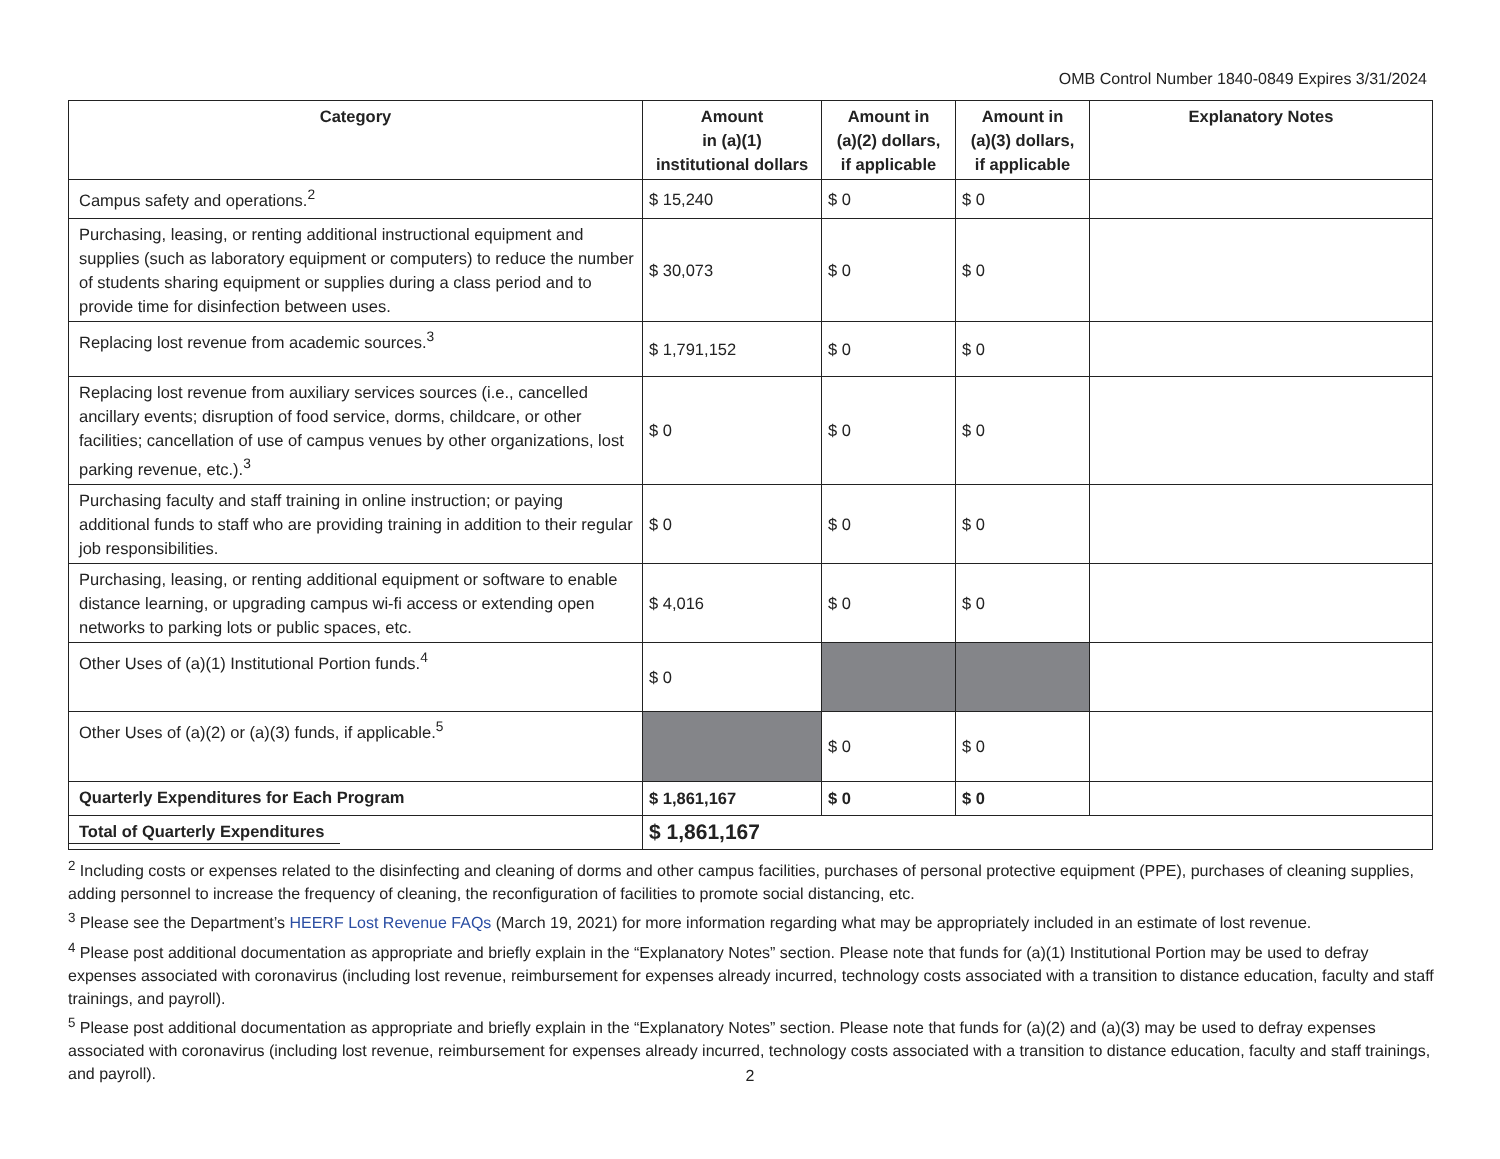OMB Control Number 1840-0849 Expires 3/31/2024
| Category | Amount in (a)(1) institutional dollars | Amount in (a)(2) dollars, if applicable | Amount in (a)(3) dollars, if applicable | Explanatory Notes |
| --- | --- | --- | --- | --- |
| Campus safety and operations.<sup>2</sup> | $ 15,240 | $ 0 | $ 0 | |
| Purchasing, leasing, or renting additional instructional equipment and supplies (such as laboratory equipment or computers) to reduce the number of students sharing equipment or supplies during a class period and to provide time for disinfection between uses. | $ 30,073 | $ 0 | $ 0 | |
| Replacing lost revenue from academic sources.<sup>3</sup> | $ 1,791,152 | $ 0 | $ 0 | |
| Replacing lost revenue from auxiliary services sources (i.e., cancelled ancillary events; disruption of food service, dorms, childcare, or other facilities; cancellation of use of campus venues by other organizations, lost parking revenue, etc.).<sup>3</sup> | $ 0 | $ 0 | $ 0 | |
| Purchasing faculty and staff training in online instruction; or paying additional funds to staff who are providing training in addition to their regular job responsibilities. | $ 0 | $ 0 | $ 0 | |
| Purchasing, leasing, or renting additional equipment or software to enable distance learning, or upgrading campus wi-fi access or extending open networks to parking lots or public spaces, etc. | $ 4,016 | $ 0 | $ 0 | |
| Other Uses of (a)(1) Institutional Portion funds.<sup>4</sup> | $ 0 | | | |
| Other Uses of (a)(2) or (a)(3) funds, if applicable.<sup>5</sup> | | $ 0 | $ 0 | |
| Quarterly Expenditures for Each Program | $ 1,861,167 | $ 0 | $ 0 | |
| Total of Quarterly Expenditures | $ 1,861,167 | | | |
<sup>2</sup> Including costs or expenses related to the disinfecting and cleaning of dorms and other campus facilities, purchases of personal protective equipment (PPE), purchases of cleaning supplies, adding personnel to increase the frequency of cleaning, the reconfiguration of facilities to promote social distancing, etc.
<sup>3</sup> Please see the Department’s HEERF Lost Revenue FAQs (March 19, 2021) for more information regarding what may be appropriately included in an estimate of lost revenue.
<sup>4</sup> Please post additional documentation as appropriate and briefly explain in the “Explanatory Notes” section. Please note that funds for (a)(1) Institutional Portion may be used to defray expenses associated with coronavirus (including lost revenue, reimbursement for expenses already incurred, technology costs associated with a transition to distance education, faculty and staff trainings, and payroll).
<sup>5</sup> Please post additional documentation as appropriate and briefly explain in the “Explanatory Notes” section. Please note that funds for (a)(2) and (a)(3) may be used to defray expenses associated with coronavirus (including lost revenue, reimbursement for expenses already incurred, technology costs associated with a transition to distance education, faculty and staff trainings, and payroll).
2